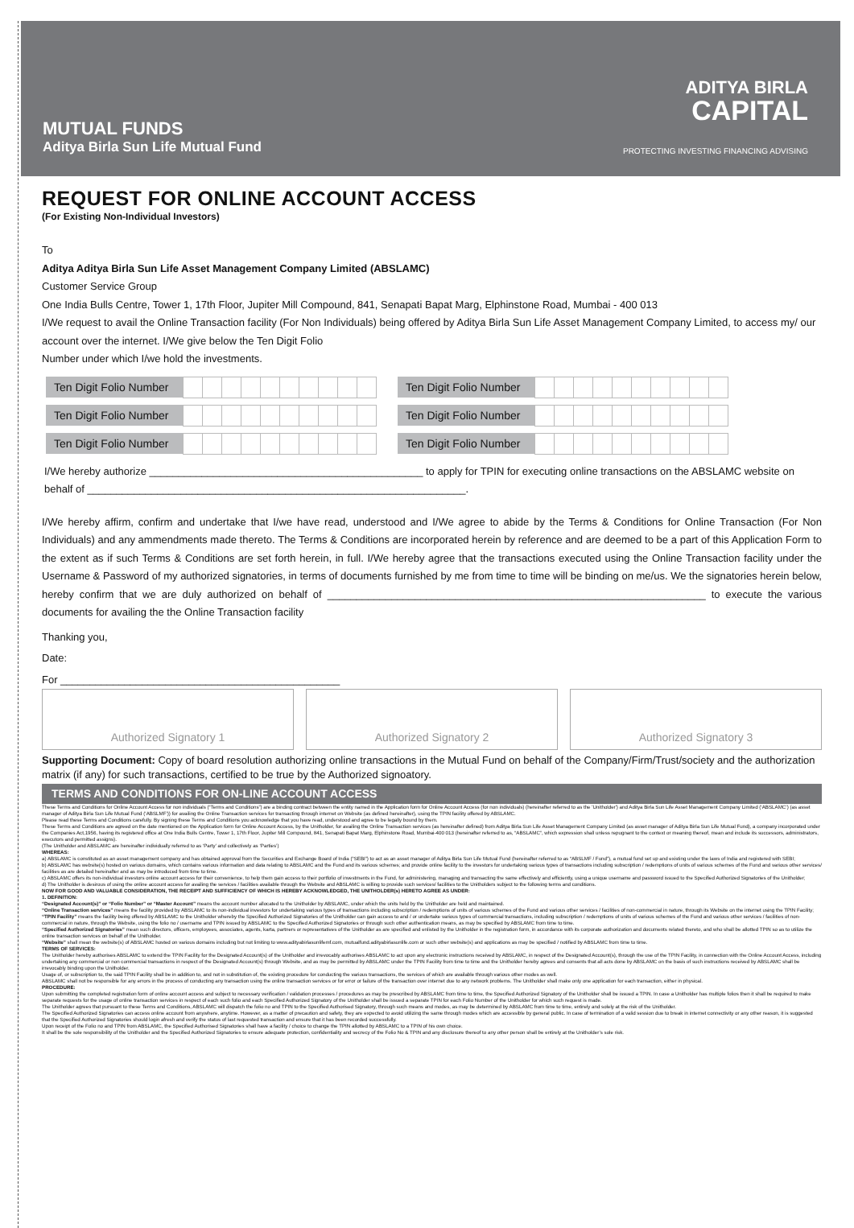MUTUAL FUNDS
Aditya Birla Sun Life Mutual Fund
ADITYA BIRLA
CAPITAL
PROTECTING INVESTING FINANCING ADVISING
REQUEST FOR ONLINE ACCOUNT ACCESS
(For Existing Non-Individual Investors)
To
Aditya Aditya Birla Sun Life Asset Management Company Limited (ABSLAMC)
Customer Service Group
One India Bulls Centre, Tower 1, 17th Floor, Jupiter Mill Compound, 841, Senapati Bapat Marg, Elphinstone Road, Mumbai - 400 013
I/We request to avail the Online Transaction facility (For Non Individuals) being offered by Aditya Birla Sun Life Asset Management Company Limited, to access my/ our account over the internet. I/We give below the Ten Digit Folio
Number under which I/we hold the investments.
| Ten Digit Folio Number | | | | | | | | | | | | Ten Digit Folio Number | | | | | | | | | | |
| Ten Digit Folio Number | | | | | | | | | | | | Ten Digit Folio Number | | | | | | | | | | |
| Ten Digit Folio Number | | | | | | | | | | | | Ten Digit Folio Number | | | | | | | | | | |
I/We hereby authorize _______________________________________________ to apply for TPIN for executing online transactions on the ABSLAMC website on behalf of _________________________________________________________________.
I/We hereby affirm, confirm and undertake that I/we have read, understood and I/We agree to abide by the Terms & Conditions for Online Transaction (For Non Individuals) and any ammendments made thereto. The Terms & Conditions are incorporated herein by reference and are deemed to be a part of this Application Form to the extent as if such Terms & Conditions are set forth herein, in full. I/We hereby agree that the transactions executed using the Online Transaction facility under the Username & Password of my authorized signatories, in terms of documents furnished by me from time to time will be binding on me/us. We the signatories herein below, hereby confirm that we are duly authorized on behalf of _________________________________________________________________ to execute the various documents for availing the the Online Transaction facility
Thanking you,
Date:
For ________________________________________________
Authorized Signatory 1 Authorized Signatory 2 Authorized Signatory 3
Supporting Document: Copy of board resolution authorizing online transactions in the Mutual Fund on behalf of the Company/Firm/Trust/society and the authorization matrix (if any) for such transactions, certified to be true by the Authorized signoatory.
TERMS AND CONDITIONS FOR ON-LINE ACCOUNT ACCESS
These Terms and Conditions for Online Account Access for non individuals (“Terms and Conditions”) are a binding contract between the entity named in the Application form for Online Account Access (for non individuals) (hereinafter referred to as the 'Unitholder') and Aditya Birla Sun Life Asset Management Company Limited (‘ABSLAMC’) (as asset manager of Aditya Birla Sun Life Mutual Fund (‘ABSLMF’)) for availing the Online Transaction services for transacting through internet on Website (as defined hereinafter), using the TPIN facility offered by ABSLAMC.
Please read these Terms and Conditions carefully. By signing these Terms and Conditions you acknowledge that you have read, understood and agree to be legally bound by them.
These Terms and Conditions are agreed on the date mentioned on the Application form for Online Account Access, by the Unitholder, for availing the Online Transaction services (as hereinafter defined) from Aditya Birla Sun Life Asset Management Company Limited (as asset manager of Aditya Birla Sun Life Mutual Fund), a company incorporated under the Companies Act,1956, having its registered office at One India Bulls Centre, Tower 1, 17th Floor, Jupiter Mill Compound, 841, Senapati Bapat Marg, Elphinstone Road, Mumbai-400 013 (hereinafter referred to as, “ABSLAMC”, which expression shall unless repugnant to the context or meaning thereof, mean and include its successors, administrators, executors and permitted assigns).
(The Unitholder and ABSLAMC are hereinafter individually referred to as ‘Party’ and collectively as ‘Parties’)
WHEREAS:
a) ABSLAMC is constituted as an asset management company and has obtained approval from the Securities and Exchange Board of India (“SEBI”) to act as an asset manager of Aditya Birla Sun Life Mutual Fund (hereinafter referred to as “ABSLMF / Fund”), a mutual fund set up and existing under the laws of India and registered with SEBI;
b) ABSLAMC has website(s) hosted on various domains, which contains various information and data relating to ABSLAMC and the Fund and its various schemes; and provide online facility to the investors for undertaking various types of transactions including subscription / redemptions of units of various schemes of the Fund and various other services/ facilities as are detailed hereinafter and as may be introduced from time to time.
c) ABSLAMC offers its non-individual investors online account access for their convenience, to help them gain access to their portfolio of investments in the Fund, for administering, managing and transacting the same effectively and efficiently, using a unique username and password issued to the Specified Authorized Signatories of the Unitholder;
d) The Unitholder is desirous of using the online account access for availing the services / facilities available through the Website and ABSLAMC is willing to provide such services/ facilities to the Unitholders subject to the following terms and conditions.
NOW FOR GOOD AND VALUABLE CONSIDERATION, THE RECEIPT AND SUFFICIENCY OF WHICH IS HEREBY ACKNOWLEDGED, THE UNITHOLDER(s) HERETO AGREE AS UNDER:
1. DEFINITION:
“Designated Account(s)” or “Folio Number” or “Master Account” means the account number allocated to the Unitholder by ABSLAMC, under which the units held by the Unitholder are held and maintained.
“Online Transaction services” means the facility provided by ABSLAMC to its non-individual investors for undertaking various types of transactions including subscription / redemptions of units of various schemes of the Fund and various other services / facilities of non-commercial in nature, through its Website on the internet using the TPIN Facility;
“TPIN Facility” means the facility being offered by ABSLAMC to the Unitholder whereby the Specified Authorized Signatories of the Unitholder can gain access to and / or undertake various types of commercial transactions, including subscription / redemptions of units of various schemes of the Fund and various other services / facilities of non-commercial in nature, through the Website, using the folio no / username and TPIN issued by ABSLAMC to the Specified Authorized Signatories or through such other authentication means, as may be specified by ABSLAMC from time to time.
“Specified Authorized Signatories” mean such directors, officers, employees, associates, agents, karta, partners or representatives of the Unitholder as are specified and enlisted by the Unitholder in the registration form, in accordance with its corporate authorization and documents related thereto, and who shall be allotted TPIN so as to utilize the online transaction services on behalf of the Unitholder.
“Website” shall mean the website(s) of ABSLAMC hosted on various domains including but not limiting to www.adityabirlasunlifemf.com, mutualfund.adityabirlasunlife.com or such other website(s) and applications as may be specified / notified by ABSLAMC from time to time.
TERMS OF SERVICES:
The Unitholder hereby authorises ABSLAMC to extend the TPIN Facility for the Designated Account(s) of the Unitholder and irrevocably authorises ABSLAMC to act upon any electronic instructions received by ABSLAMC, in respect of the Designated Account(s), through the use of the TPIN Facility, in connection with the Online Account Access, including undertaking any commercial or non commercial transactions in respect of the Designated Account(s) through Website, and as may be permitted by ABSLAMC under the TPIN Facility from time to time and the Unitholder hereby agrees and consents that all acts done by ABSLAMC on the basis of such instructions received by ABSLAMC shall be irrevocably binding upon the Unitholder.
Usage of, or subscription to, the said TPIN Facility shall be in addition to, and not in substitution of, the existing procedure for conducting the various transactions, the services of which are available through various other modes as well.
ABSLAMC shall not be responsible for any errors in the process of conducting any transaction using the online transaction services or for error or failure of the transaction over internet due to any network problems. The Unitholder shall make only one application for each transaction, either in physical.
PROCEDURE:
Upon submitting the completed registration form of online account access and subject to necessary verification / validation processes / procedures as may be prescribed by ABSLAMC from time to time, the Specified Authorized Signatory of the Unitholder shall be issued a TPIN. In case a Unitholder has multiple folios then it shall be required to make separate requests for the usage of online transaction services in respect of each such folio and each Specified Authorized Signatory of the Unitholder shall be issued a separate TPIN for each Folio Number of the Unitholder for which such request is made.
The Unitholder agrees that pursuant to these Terms and Conditions, ABSLAMC will dispatch the folio no and TPIN to the Specified Authorised Signatory, through such means and modes, as may be determined by ABSLAMC from time to time, entirely and solely at the risk of the Unitholder.
The Specified Authorized Signatories can access online account from anywhere, anytime. However, as a matter of precaution and safety, they are expected to avoid utilizing the same through modes which are accessible by general public. In case of termination of a valid session due to break in internet connectivity or any other reason, it is suggested that the Specified Authorized Signatories should login afresh and verify the status of last requested transaction and ensure that it has been recorded successfully.
Upon receipt of the Folio no and TPIN from ABSLAMC, the Specified Authorised Signatories shall have a facility / choice to change the TPIN allotted by ABSLAMC to a TPIN of his own choice.
It shall be the sole responsibility of the Unitholder and the Specified Authorized Signatories to ensure adequate protection, confidentiality and secrecy of the Folio No & TPIN and any disclosure thereof to any other person shall be entirely at the Unitholder’s sole risk.